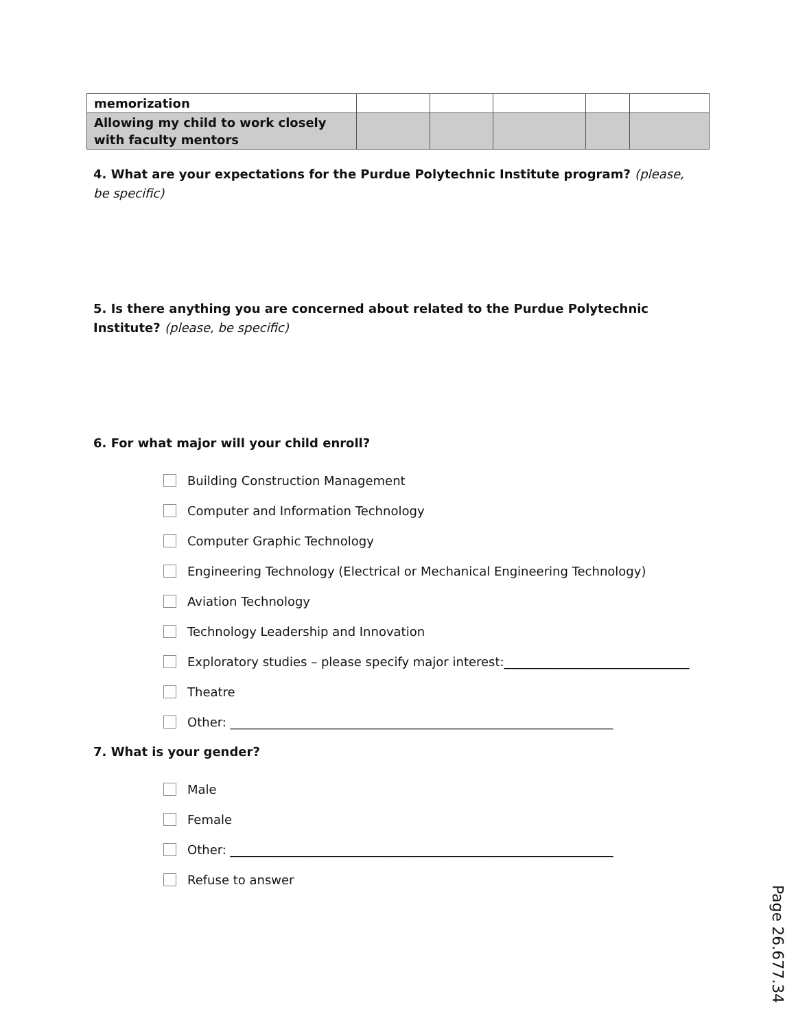| memorization | | | | | |
| Allowing my child to work closely with faculty mentors | | | | | |
4. What are your expectations for the Purdue Polytechnic Institute program? (please, be specific)
5. Is there anything you are concerned about related to the Purdue Polytechnic Institute? (please, be specific)
6. For what major will your child enroll?
Building Construction Management
Computer and Information Technology
Computer Graphic Technology
Engineering Technology (Electrical or Mechanical Engineering Technology)
Aviation Technology
Technology Leadership and Innovation
Exploratory studies – please specify major interest:______________________________
Theatre
Other: ______________________________________________________________
7. What is your gender?
Male
Female
Other: ______________________________________________________________
Refuse to answer
Page 26.677.34